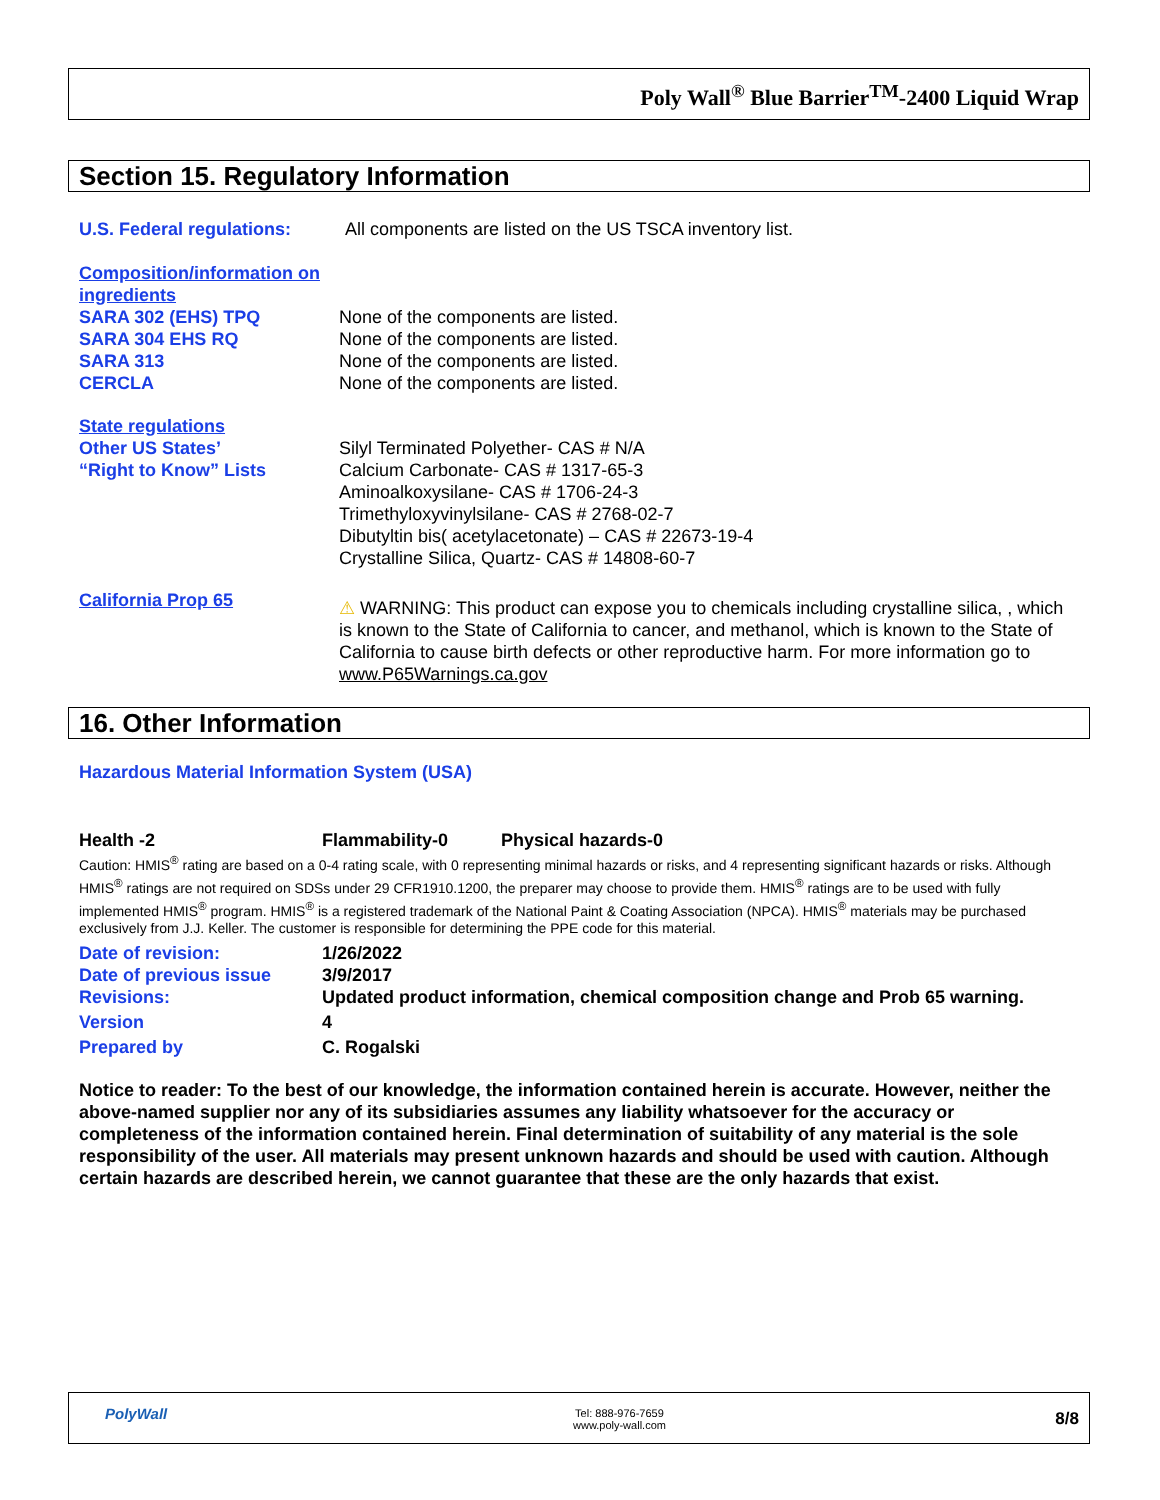Poly Wall<sup>®</sup> Blue Barrier<sup>TM</sup>-2400 Liquid Wrap
Section 15. Regulatory Information
U.S. Federal regulations:
All components are listed on the US TSCA inventory list.
Composition/information on ingredients
SARA 302 (EHS) TPQ
SARA 304 EHS RQ
SARA 313
CERCLA
None of the components are listed.
None of the components are listed.
None of the components are listed.
None of the components are listed.
State regulations
Other US States’
“Right to Know” Lists
Silyl Terminated Polyether- CAS # N/A
Calcium Carbonate- CAS # 1317-65-3
Aminoalkoxysilane- CAS # 1706-24-3
Trimethyloxyvinylsilane- CAS # 2768-02-7
Dibutyltin bis( acetylacetonate) – CAS # 22673-19-4
Crystalline Silica, Quartz- CAS # 14808-60-7
California Prop 65
⚠ WARNING: This product can expose you to chemicals including crystalline silica, , which is known to the State of California to cancer, and methanol, which is known to the State of California to cause birth defects or other reproductive harm. For more information go to www.P65Warnings.ca.gov
16. Other Information
Hazardous Material Information System (USA)
Health -2 Flammability-0 Physical hazards-0
Caution: HMIS<sup>®</sup> rating are based on a 0-4 rating scale, with 0 representing minimal hazards or risks, and 4 representing significant hazards or risks. Although HMIS<sup>®</sup> ratings are not required on SDSs under 29 CFR1910.1200, the preparer may choose to provide them. HMIS<sup>®</sup> ratings are to be used with fully implemented HMIS<sup>®</sup> program. HMIS<sup>®</sup> is a registered trademark of the National Paint & Coating Association (NPCA). HMIS<sup>®</sup> materials may be purchased exclusively from J.J. Keller. The customer is responsible for determining the PPE code for this material.
Date of revision:
Date of previous issue
Revisions:
Version
Prepared by
1/26/2022
3/9/2017
Updated product information, chemical composition change and Prob 65 warning.
4
C. Rogalski
Notice to reader: To the best of our knowledge, the information contained herein is accurate. However, neither the above-named supplier nor any of its subsidiaries assumes any liability whatsoever for the accuracy or completeness of the information contained herein. Final determination of suitability of any material is the sole responsibility of the user. All materials may present unknown hazards and should be used with caution. Although certain hazards are described herein, we cannot guarantee that these are the only hazards that exist.
PolyWall
Tel: 888-976-7659
www.poly-wall.com
8/8